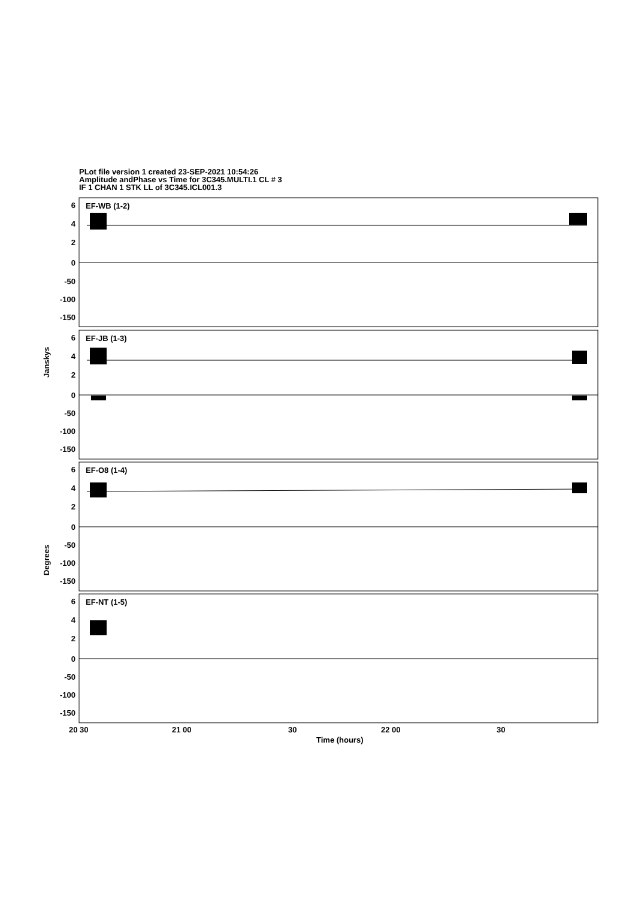PLot file version 1 created 23-SEP-2021 10:54:26
Amplitude andPhase vs Time for 3C345.MULTI.1 CL # 3
IF 1 CHAN 1 STK LL of 3C345.ICL001.3
EF-WB (1-2)
EF-JB (1-3)
EF-O8 (1-4)
EF-NT (1-5)
6
4
2
0
-50
-100
-150
6
4
2
0
-50
-100
-150
6
4
2
0
-50
-100
-150
6
4
2
0
-50
-100
-150
Janskys
Degrees
20 30
21 00
30
22 00
30
Time (hours)